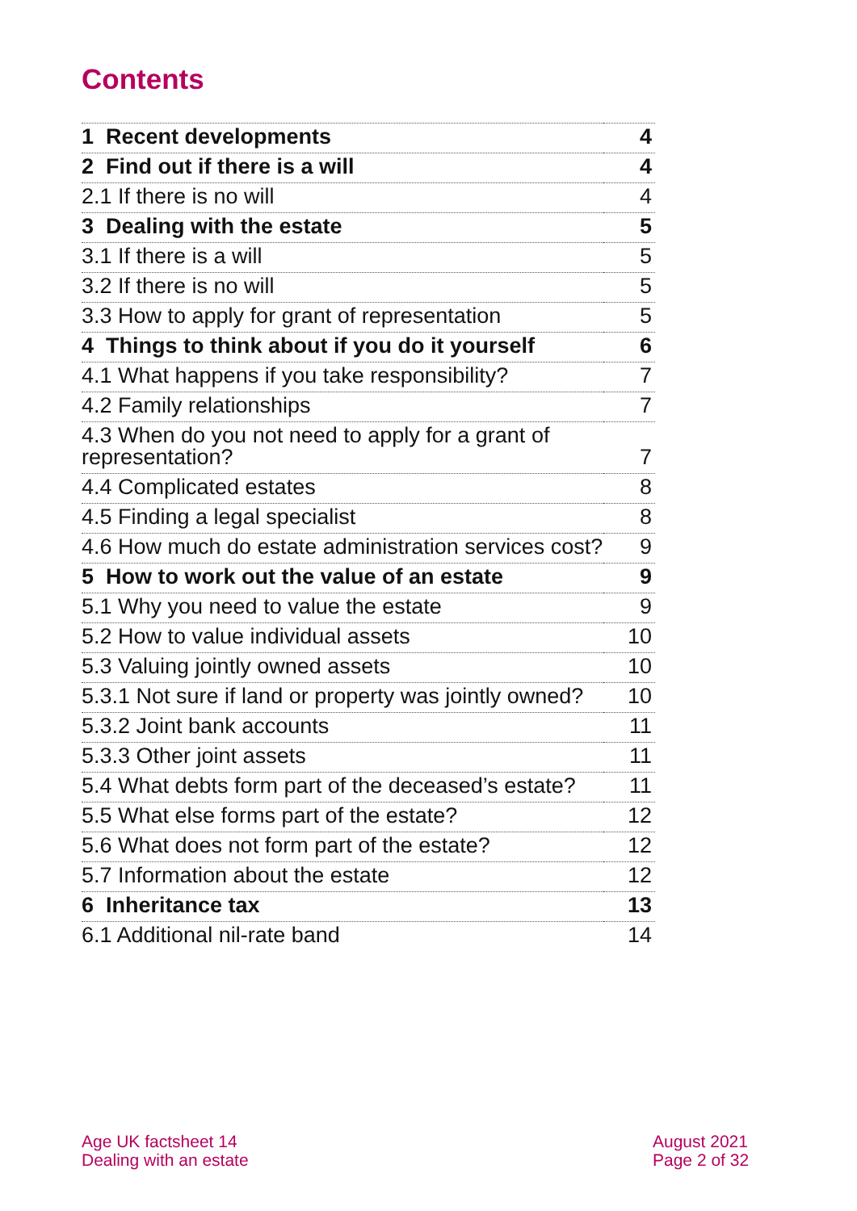Contents
| 1 Recent developments | 4 |
| 2 Find out if there is a will | 4 |
| 2.1 If there is no will | 4 |
| 3 Dealing with the estate | 5 |
| 3.1 If there is a will | 5 |
| 3.2 If there is no will | 5 |
| 3.3 How to apply for grant of representation | 5 |
| 4 Things to think about if you do it yourself | 6 |
| 4.1 What happens if you take responsibility? | 7 |
| 4.2 Family relationships | 7 |
| 4.3 When do you not need to apply for a grant of representation? | 7 |
| 4.4 Complicated estates | 8 |
| 4.5 Finding a legal specialist | 8 |
| 4.6 How much do estate administration services cost? | 9 |
| 5 How to work out the value of an estate | 9 |
| 5.1 Why you need to value the estate | 9 |
| 5.2 How to value individual assets | 10 |
| 5.3 Valuing jointly owned assets | 10 |
| 5.3.1 Not sure if land or property was jointly owned? | 10 |
| 5.3.2 Joint bank accounts | 11 |
| 5.3.3 Other joint assets | 11 |
| 5.4 What debts form part of the deceased’s estate? | 11 |
| 5.5 What else forms part of the estate? | 12 |
| 5.6 What does not form part of the estate? | 12 |
| 5.7 Information about the estate | 12 |
| 6 Inheritance tax | 13 |
| 6.1 Additional nil-rate band | 14 |
Age UK factsheet 14
Dealing with an estate
August 2021
Page 2 of 32